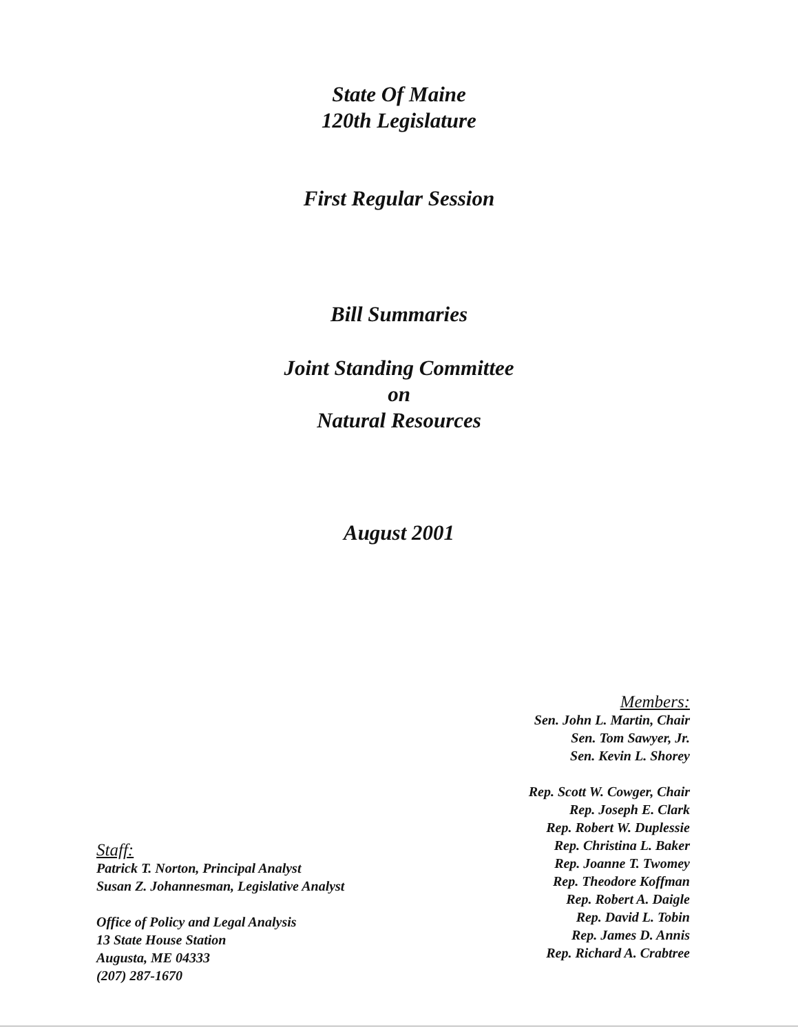State Of Maine
120th Legislature
First Regular Session
Bill Summaries
Joint Standing Committee
on
Natural Resources
August 2001
Staff:
Patrick T. Norton, Principal Analyst
Susan Z. Johannesman, Legislative Analyst
Office of Policy and Legal Analysis
13 State House Station
Augusta, ME 04333
(207) 287-1670
Members:
Sen. John L. Martin, Chair
Sen. Tom Sawyer, Jr.
Sen. Kevin L. Shorey
Rep. Scott W. Cowger, Chair
Rep. Joseph E. Clark
Rep. Robert W. Duplessie
Rep. Christina L. Baker
Rep. Joanne T. Twomey
Rep. Theodore Koffman
Rep. Robert A. Daigle
Rep. David L. Tobin
Rep. James D. Annis
Rep. Richard A. Crabtree